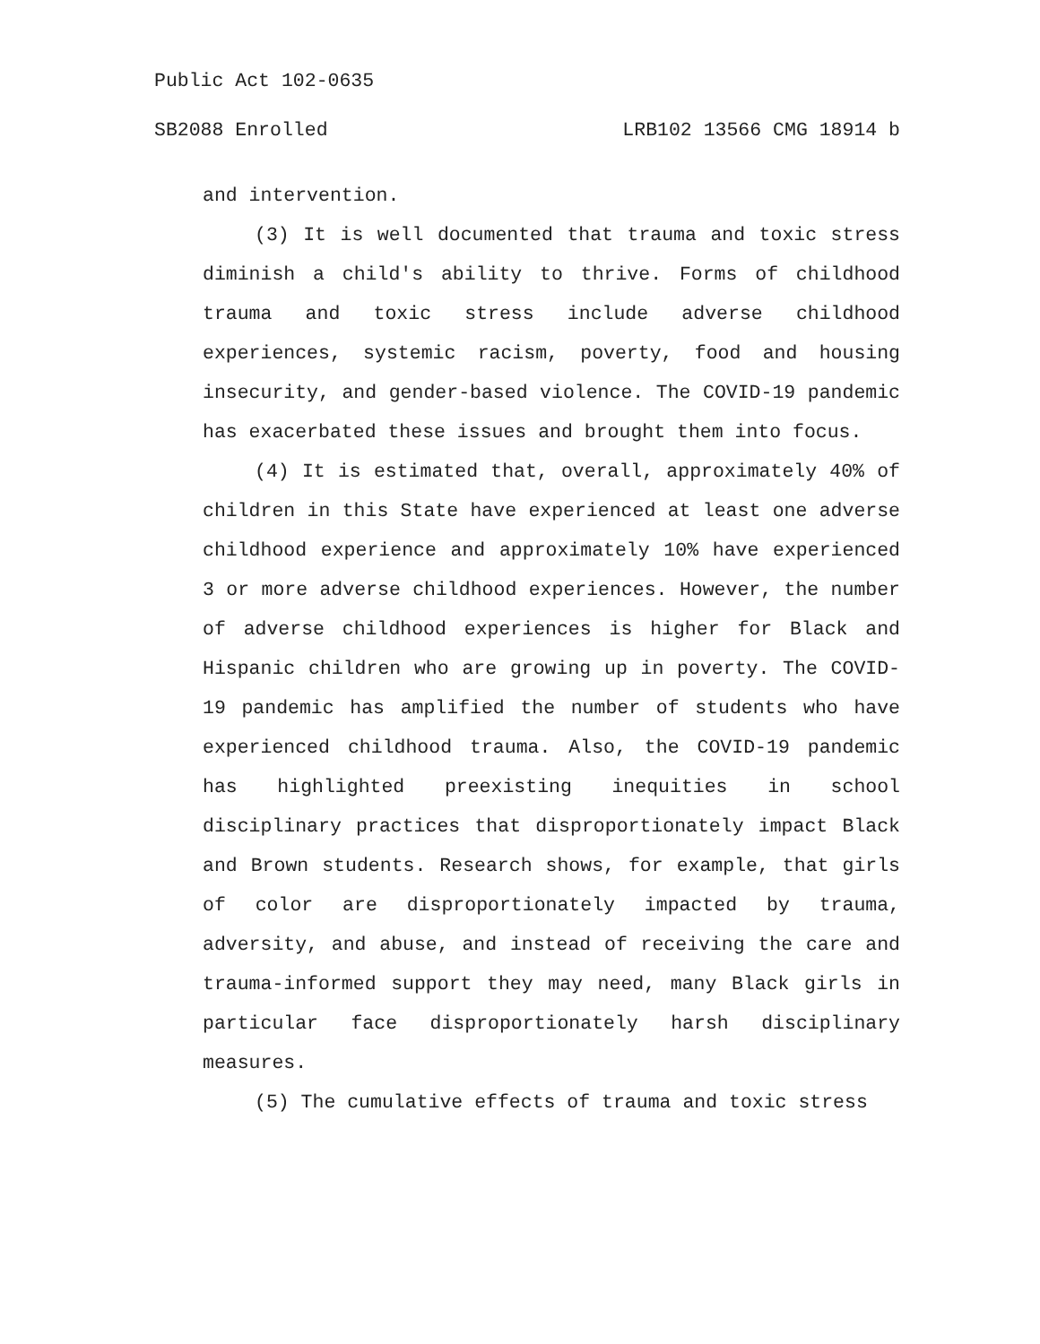Public Act 102-0635
SB2088 Enrolled LRB102 13566 CMG 18914 b
and intervention.
(3) It is well documented that trauma and toxic stress diminish a child's ability to thrive. Forms of childhood trauma and toxic stress include adverse childhood experiences, systemic racism, poverty, food and housing insecurity, and gender-based violence. The COVID-19 pandemic has exacerbated these issues and brought them into focus.
(4) It is estimated that, overall, approximately 40% of children in this State have experienced at least one adverse childhood experience and approximately 10% have experienced 3 or more adverse childhood experiences. However, the number of adverse childhood experiences is higher for Black and Hispanic children who are growing up in poverty. The COVID-19 pandemic has amplified the number of students who have experienced childhood trauma. Also, the COVID-19 pandemic has highlighted preexisting inequities in school disciplinary practices that disproportionately impact Black and Brown students. Research shows, for example, that girls of color are disproportionately impacted by trauma, adversity, and abuse, and instead of receiving the care and trauma-informed support they may need, many Black girls in particular face disproportionately harsh disciplinary measures.
(5) The cumulative effects of trauma and toxic stress